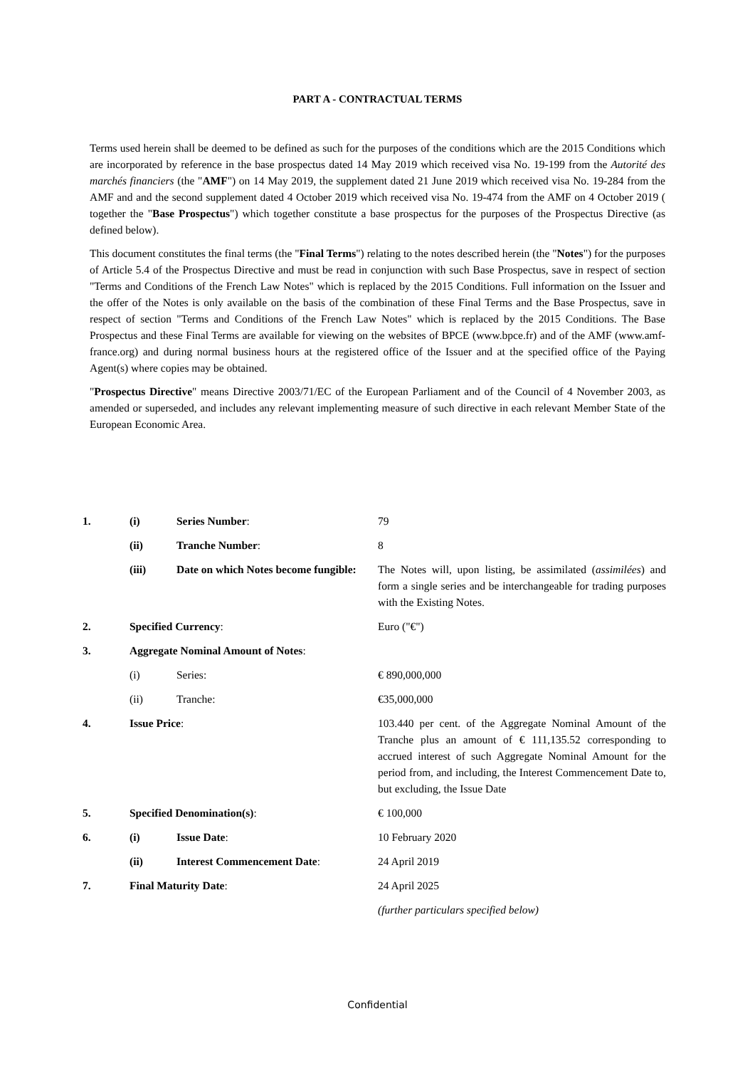PART A - CONTRACTUAL TERMS
Terms used herein shall be deemed to be defined as such for the purposes of the conditions which are the 2015 Conditions which are incorporated by reference in the base prospectus dated 14 May 2019 which received visa No. 19-199 from the Autorité des marchés financiers (the "AMF") on 14 May 2019, the supplement dated 21 June 2019 which received visa No. 19-284 from the AMF and and the second supplement dated 4 October 2019 which received visa No. 19-474 from the AMF on 4 October 2019 ( together the "Base Prospectus") which together constitute a base prospectus for the purposes of the Prospectus Directive (as defined below).
This document constitutes the final terms (the "Final Terms") relating to the notes described herein (the "Notes") for the purposes of Article 5.4 of the Prospectus Directive and must be read in conjunction with such Base Prospectus, save in respect of section "Terms and Conditions of the French Law Notes" which is replaced by the 2015 Conditions. Full information on the Issuer and the offer of the Notes is only available on the basis of the combination of these Final Terms and the Base Prospectus, save in respect of section "Terms and Conditions of the French Law Notes" which is replaced by the 2015 Conditions. The Base Prospectus and these Final Terms are available for viewing on the websites of BPCE (www.bpce.fr) and of the AMF (www.amf-france.org) and during normal business hours at the registered office of the Issuer and at the specified office of the Paying Agent(s) where copies may be obtained.
"Prospectus Directive" means Directive 2003/71/EC of the European Parliament and of the Council of 4 November 2003, as amended or superseded, and includes any relevant implementing measure of such directive in each relevant Member State of the European Economic Area.
| 1. | (i) | Series Number : | 79 |
| | (ii) | Tranche Number : | 8 |
| | (iii) | Date on which Notes become fungible: | The Notes will, upon listing, be assimilated ( assimilées ) and form a single series and be interchangeable for trading purposes with the Existing Notes. |
| 2. | Specified Currency : | | Euro ("€") |
| 3. | Aggregate Nominal Amount of Notes : | | |
| | (i) | Series: | € 890,000,000 |
| | (ii) | Tranche: | €35,000,000 |
| 4. | Issue Price : | | 103.440 per cent. of the Aggregate Nominal Amount of the Tranche plus an amount of € 111,135.52 corresponding to accrued interest of such Aggregate Nominal Amount for the period from, and including, the Interest Commencement Date to, but excluding, the Issue Date |
| 5. | Specified Denomination(s) : | | € 100,000 |
| 6. | (i) | Issue Date : | 10 February 2020 |
| | (ii) | Interest Commencement Date : | 24 April 2019 |
| 7. | Final Maturity Date : | | 24 April 2025 |
| | | | (further particulars specified below) |
Confidential